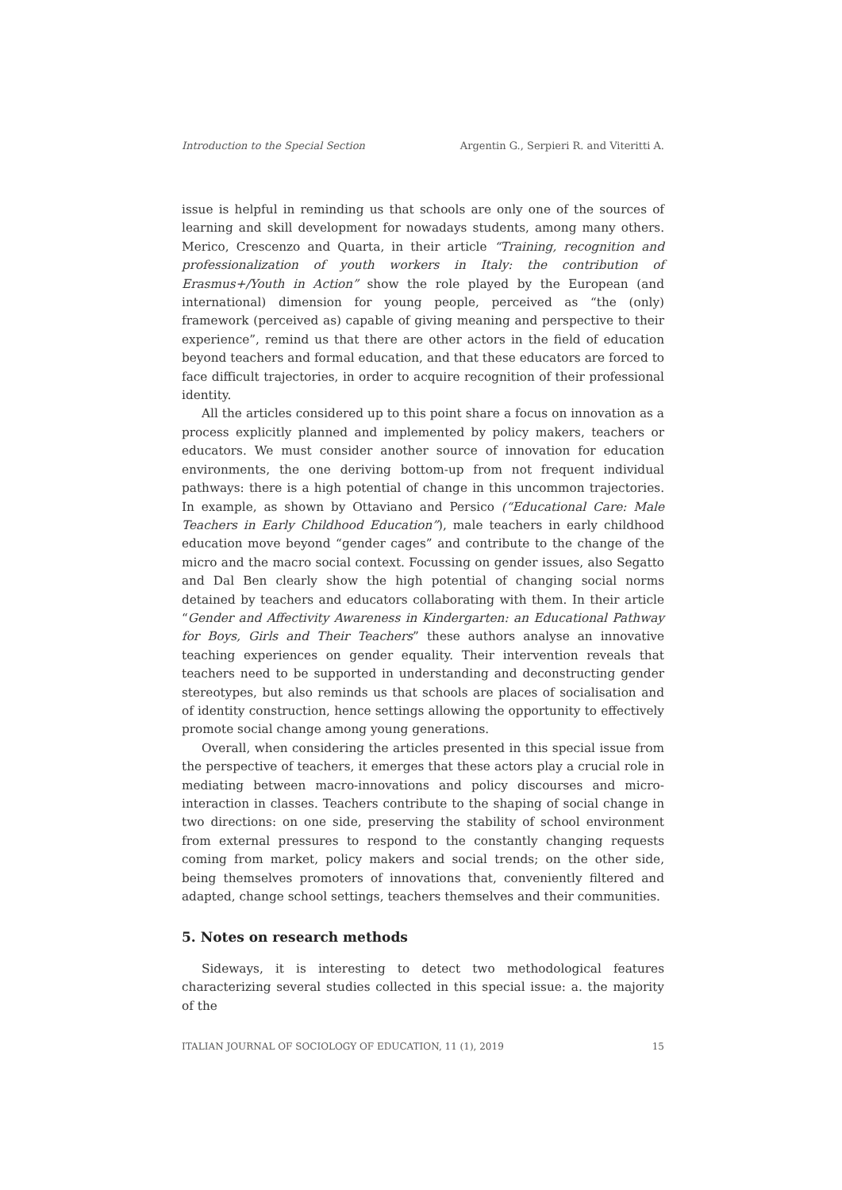Introduction to the Special Section Argentin G., Serpieri R. and Viteritti A.
issue is helpful in reminding us that schools are only one of the sources of learning and skill development for nowadays students, among many others. Merico, Crescenzo and Quarta, in their article “Training, recognition and professionalization of youth workers in Italy: the contribution of Erasmus+/Youth in Action” show the role played by the European (and international) dimension for young people, perceived as “the (only) framework (perceived as) capable of giving meaning and perspective to their experience”, remind us that there are other actors in the field of education beyond teachers and formal education, and that these educators are forced to face difficult trajectories, in order to acquire recognition of their professional identity.
All the articles considered up to this point share a focus on innovation as a process explicitly planned and implemented by policy makers, teachers or educators. We must consider another source of innovation for education environments, the one deriving bottom-up from not frequent individual pathways: there is a high potential of change in this uncommon trajectories. In example, as shown by Ottaviano and Persico (“Educational Care: Male Teachers in Early Childhood Education”), male teachers in early childhood education move beyond “gender cages” and contribute to the change of the micro and the macro social context. Focussing on gender issues, also Segatto and Dal Ben clearly show the high potential of changing social norms detained by teachers and educators collaborating with them. In their article “Gender and Affectivity Awareness in Kindergarten: an Educational Pathway for Boys, Girls and Their Teachers” these authors analyse an innovative teaching experiences on gender equality. Their intervention reveals that teachers need to be supported in understanding and deconstructing gender stereotypes, but also reminds us that schools are places of socialisation and of identity construction, hence settings allowing the opportunity to effectively promote social change among young generations.
Overall, when considering the articles presented in this special issue from the perspective of teachers, it emerges that these actors play a crucial role in mediating between macro-innovations and policy discourses and micro-interaction in classes. Teachers contribute to the shaping of social change in two directions: on one side, preserving the stability of school environment from external pressures to respond to the constantly changing requests coming from market, policy makers and social trends; on the other side, being themselves promoters of innovations that, conveniently filtered and adapted, change school settings, teachers themselves and their communities.
5. Notes on research methods
Sideways, it is interesting to detect two methodological features characterizing several studies collected in this special issue: a. the majority of the
ITALIAN JOURNAL OF SOCIOLOGY OF EDUCATION, 11 (1), 2019 15